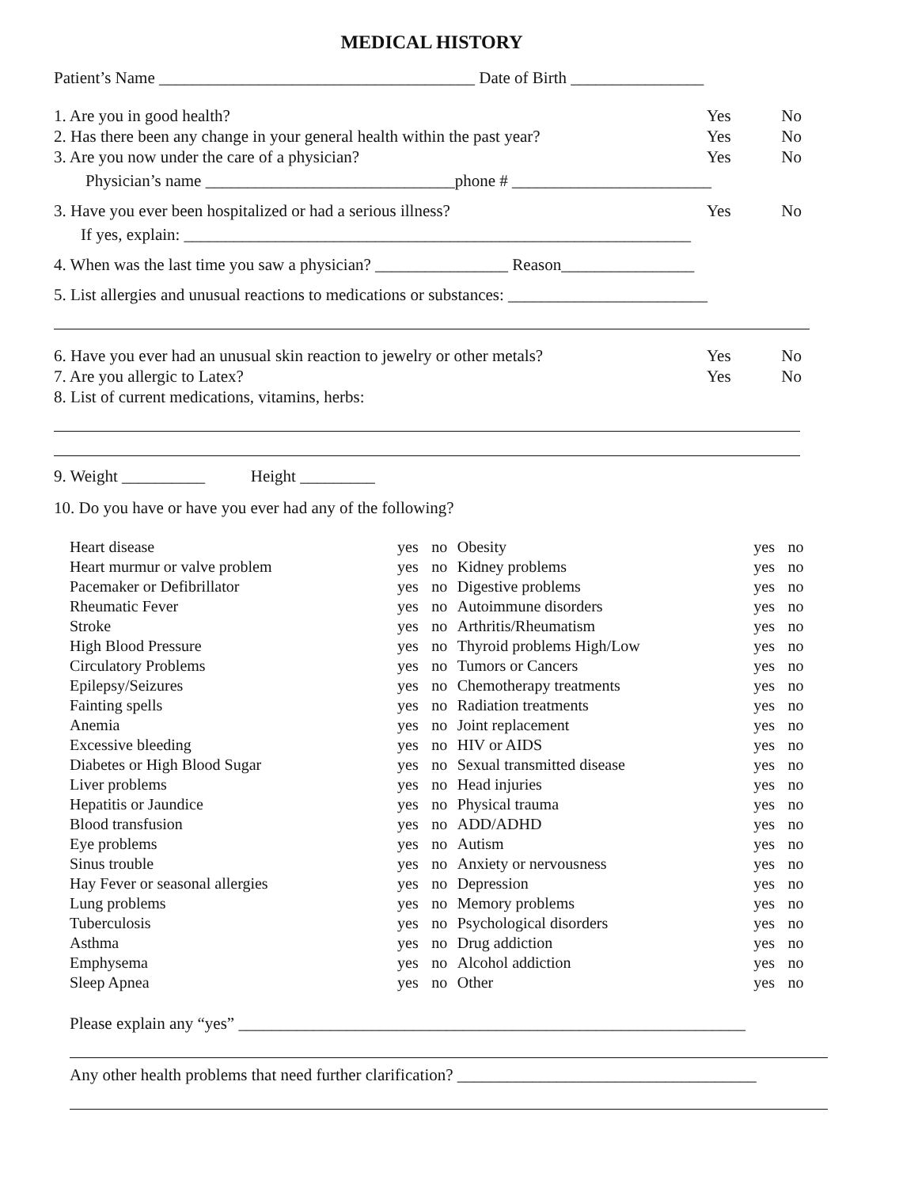MEDICAL HISTORY
Patient’s Name ______________________________________ Date of Birth ________________
1. Are you in good health? Yes No
2. Has there been any change in your general health within the past year? Yes No
3. Are you now under the care of a physician? Yes No
Physician’s name ______________________________phone # ________________________
3. Have you ever been hospitalized or had a serious illness? Yes No
If yes, explain: _____________________________________________________________
4. When was the last time you saw a physician? ________________ Reason________________
5. List allergies and unusual reactions to medications or substances: ________________________
6. Have you ever had an unusual skin reaction to jewelry or other metals? Yes No
7. Are you allergic to Latex? Yes No
8. List of current medications, vitamins, herbs:
9. Weight __________ Height _________
10. Do you have or have you ever had any of the following?
| Heart disease | yes | no | Obesity | yes | no |
| Heart murmur or valve problem | yes | no | Kidney problems | yes | no |
| Pacemaker or Defibrillator | yes | no | Digestive problems | yes | no |
| Rheumatic Fever | yes | no | Autoimmune disorders | yes | no |
| Stroke | yes | no | Arthritis/Rheumatism | yes | no |
| High Blood Pressure | yes | no | Thyroid problems High/Low | yes | no |
| Circulatory Problems | yes | no | Tumors or Cancers | yes | no |
| Epilepsy/Seizures | yes | no | Chemotherapy treatments | yes | no |
| Fainting spells | yes | no | Radiation treatments | yes | no |
| Anemia | yes | no | Joint replacement | yes | no |
| Excessive bleeding | yes | no | HIV or AIDS | yes | no |
| Diabetes or High Blood Sugar | yes | no | Sexual transmitted disease | yes | no |
| Liver problems | yes | no | Head injuries | yes | no |
| Hepatitis or Jaundice | yes | no | Physical trauma | yes | no |
| Blood transfusion | yes | no | ADD/ADHD | yes | no |
| Eye problems | yes | no | Autism | yes | no |
| Sinus trouble | yes | no | Anxiety or nervousness | yes | no |
| Hay Fever or seasonal allergies | yes | no | Depression | yes | no |
| Lung problems | yes | no | Memory problems | yes | no |
| Tuberculosis | yes | no | Psychological disorders | yes | no |
| Asthma | yes | no | Drug addiction | yes | no |
| Emphysema | yes | no | Alcohol addiction | yes | no |
| Sleep Apnea | yes | no | Other | yes | no |
Please explain any “yes” _____________________________________________________________
Any other health problems that need further clarification? ____________________________________